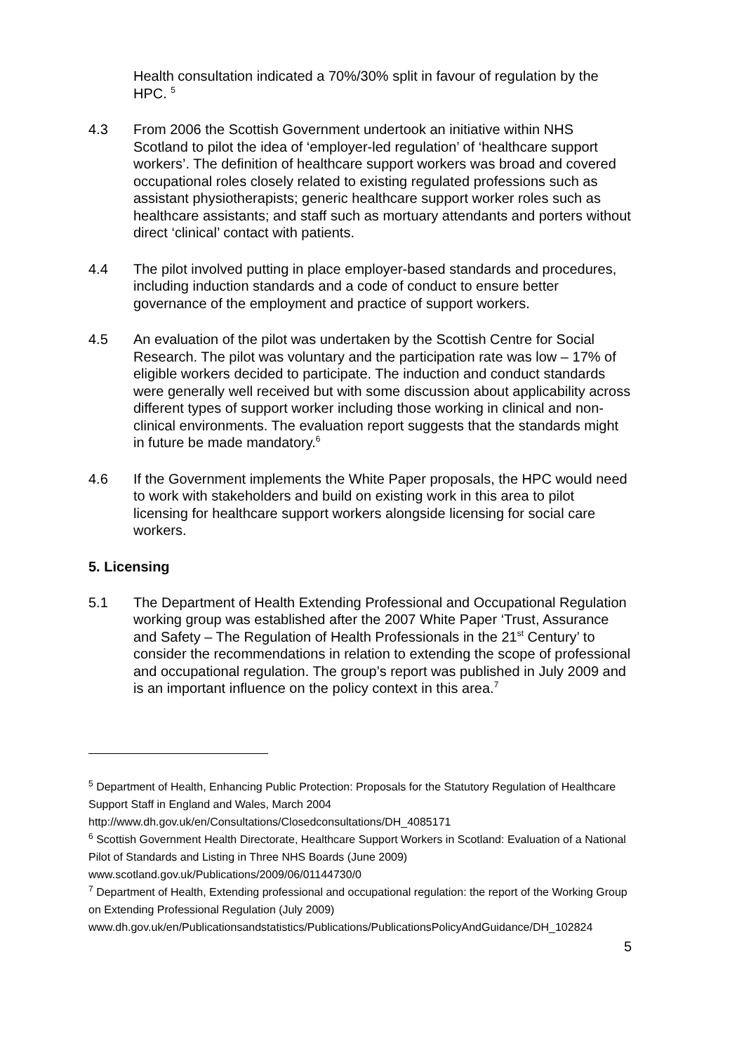Health consultation indicated a 70%/30% split in favour of regulation by the HPC. <sup>5</sup>
4.3 From 2006 the Scottish Government undertook an initiative within NHS Scotland to pilot the idea of ‘employer-led regulation’ of ‘healthcare support workers’. The definition of healthcare support workers was broad and covered occupational roles closely related to existing regulated professions such as assistant physiotherapists; generic healthcare support worker roles such as healthcare assistants; and staff such as mortuary attendants and porters without direct ‘clinical’ contact with patients.
4.4 The pilot involved putting in place employer-based standards and procedures, including induction standards and a code of conduct to ensure better governance of the employment and practice of support workers.
4.5 An evaluation of the pilot was undertaken by the Scottish Centre for Social Research. The pilot was voluntary and the participation rate was low – 17% of eligible workers decided to participate. The induction and conduct standards were generally well received but with some discussion about applicability across different types of support worker including those working in clinical and non-clinical environments. The evaluation report suggests that the standards might in future be made mandatory.<sup>6</sup>
4.6 If the Government implements the White Paper proposals, the HPC would need to work with stakeholders and build on existing work in this area to pilot licensing for healthcare support workers alongside licensing for social care workers.
5. Licensing
5.1 The Department of Health Extending Professional and Occupational Regulation working group was established after the 2007 White Paper ‘Trust, Assurance and Safety – The Regulation of Health Professionals in the 21<sup>st</sup> Century’ to consider the recommendations in relation to extending the scope of professional and occupational regulation. The group’s report was published in July 2009 and is an important influence on the policy context in this area.<sup>7</sup>
<sup>5</sup> Department of Health, Enhancing Public Protection: Proposals for the Statutory Regulation of Healthcare Support Staff in England and Wales, March 2004
http://www.dh.gov.uk/en/Consultations/Closedconsultations/DH_4085171
<sup>6</sup> Scottish Government Health Directorate, Healthcare Support Workers in Scotland: Evaluation of a National Pilot of Standards and Listing in Three NHS Boards (June 2009)
www.scotland.gov.uk/Publications/2009/06/01144730/0
<sup>7</sup> Department of Health, Extending professional and occupational regulation: the report of the Working Group on Extending Professional Regulation (July 2009)
www.dh.gov.uk/en/Publicationsandstatistics/Publications/PublicationsPolicyAndGuidance/DH_102824
5